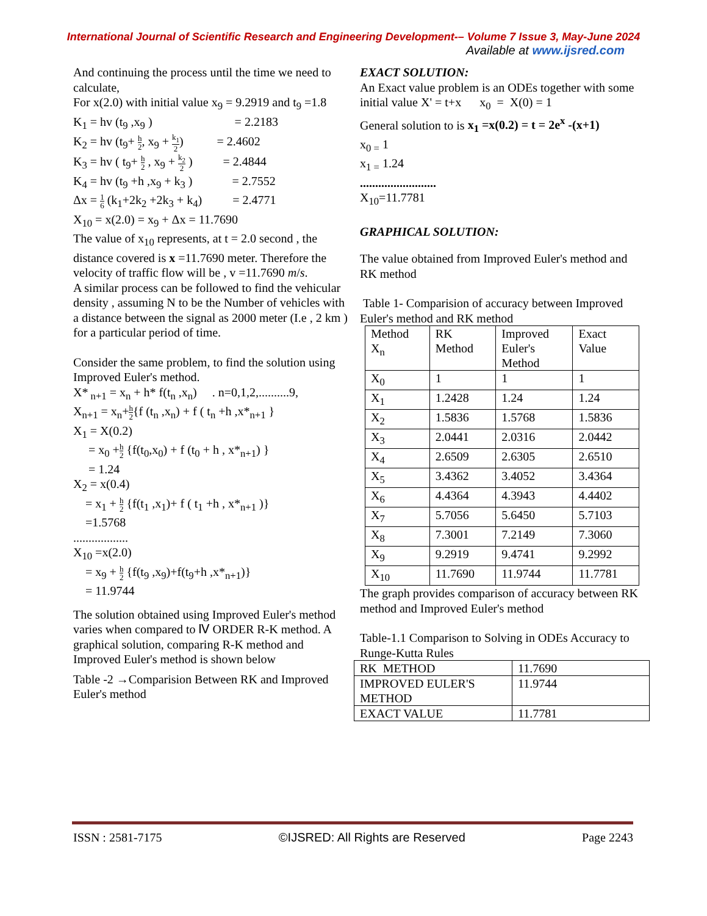International Journal of Scientific Research and Engineering Development-– Volume 7 Issue 3, May-June 2024
Available at www.ijsred.com
And continuing the process until the time we need to calculate,
For x(2.0) with initial value x<sub>9</sub> = 9.2919 and t<sub>9</sub> =1.8
K<sub>1</sub> = hv (t<sub>9</sub> ,x<sub>9</sub> ) = 2.2183
K<sub>2</sub> = hv (t<sub>9</sub>+ h 2, x<sub>9</sub> + k<sub>1</sub> 2) = 2.4602
K<sub>3</sub> = hv ( t<sub>9</sub>+ h 2 , x<sub>9</sub> + k<sub>2</sub> 2 ) = 2.4844
K<sub>4</sub> = hv (t<sub>9</sub> +h ,x<sub>9</sub> + k<sub>3</sub> ) = 2.7552
Δx = 1 6 (k<sub>1</sub>+2k<sub>2</sub> +2k<sub>3</sub> + k<sub>4</sub>) = 2.4771
X<sub>10</sub> = x(2.0) = x<sub>9</sub> + Δx = 11.7690
The value of x<sub>10</sub> represents, at t = 2.0 second , the distance covered is x =11.7690 meter. Therefore the velocity of traffic flow will be , v =11.7690 m/s.
A similar process can be followed to find the vehicular density , assuming N to be the Number of vehicles with a distance between the signal as 2000 meter (I.e , 2 km ) for a particular period of time.
Consider the same problem, to find the solution using Improved Euler's method.
X*<sub>n+1</sub> = x<sub>n</sub> + h* f(t<sub>n</sub> ,x<sub>n</sub>) . n=0,1,2,..........9,
X<sub>n+1</sub> = x<sub>n</sub>+h 2{f (t<sub>n</sub> ,x<sub>n</sub>) + f ( t<sub>n</sub> +h ,x*<sub>n+1</sub> }
X<sub>1</sub> = X(0.2)
= x<sub>0</sub> +h 2 {f(t<sub>0</sub>,x<sub>0</sub>) + f (t<sub>0</sub> + h , x*<sub>n+1</sub>) }
= 1.24
X<sub>2</sub> = x(0.4)
= x<sub>1</sub> + h 2 {f(t<sub>1</sub> ,x<sub>1</sub>)+ f ( t<sub>1</sub> +h , x*<sub>n+1</sub> )}
=1.5768
..................
X<sub>10</sub> =x(2.0)
= x<sub>9</sub> + h 2 {f(t<sub>9</sub> ,x<sub>9</sub>)+f(t<sub>9</sub>+h ,x*<sub>n+1</sub>)}
= 11.9744
The solution obtained using Improved Euler's method varies when compared to Ⅳ ORDER R-K method. A graphical solution, comparing R-K method and Improved Euler's method is shown below
Table -2 →Comparision Between RK and Improved Euler's method
EXACT SOLUTION:
An Exact value problem is an ODEs together with some initial value X' = t+x x<sub>0</sub> = X(0) = 1
General solution to is x<sub>1</sub> =x(0.2) = t = 2e<sup>x</sup> -(x+1)
x<sub>0 =</sub> 1
x<sub>1 =</sub> 1.24
.........................
X<sub>10</sub>=11.7781
GRAPHICAL SOLUTION:
The value obtained from Improved Euler's method and RK method
Table 1- Comparision of accuracy between Improved Euler's method and RK method
| Method X<sub>n</sub> | RK Method | Improved Euler's Method | Exact Value |
| X<sub>0</sub> | 1 | 1 | 1 |
| X<sub>1</sub> | 1.2428 | 1.24 | 1.24 |
| X<sub>2</sub> | 1.5836 | 1.5768 | 1.5836 |
| X<sub>3</sub> | 2.0441 | 2.0316 | 2.0442 |
| X<sub>4</sub> | 2.6509 | 2.6305 | 2.6510 |
| X<sub>5</sub> | 3.4362 | 3.4052 | 3.4364 |
| X<sub>6</sub> | 4.4364 | 4.3943 | 4.4402 |
| X<sub>7</sub> | 5.7056 | 5.6450 | 5.7103 |
| X<sub>8</sub> | 7.3001 | 7.2149 | 7.3060 |
| X<sub>9</sub> | 9.2919 | 9.4741 | 9.2992 |
| X<sub>10</sub> | 11.7690 | 11.9744 | 11.7781 |
The graph provides comparison of accuracy between RK method and Improved Euler's method
Table-1.1 Comparison to Solving in ODEs Accuracy to Runge-Kutta Rules
| RK METHOD | 11.7690 |
| IMPROVED EULER'S METHOD | 11.9744 |
| EXACT VALUE | 11.7781 |
ISSN : 2581-7175 ©IJSRED: All Rights are Reserved Page 2243